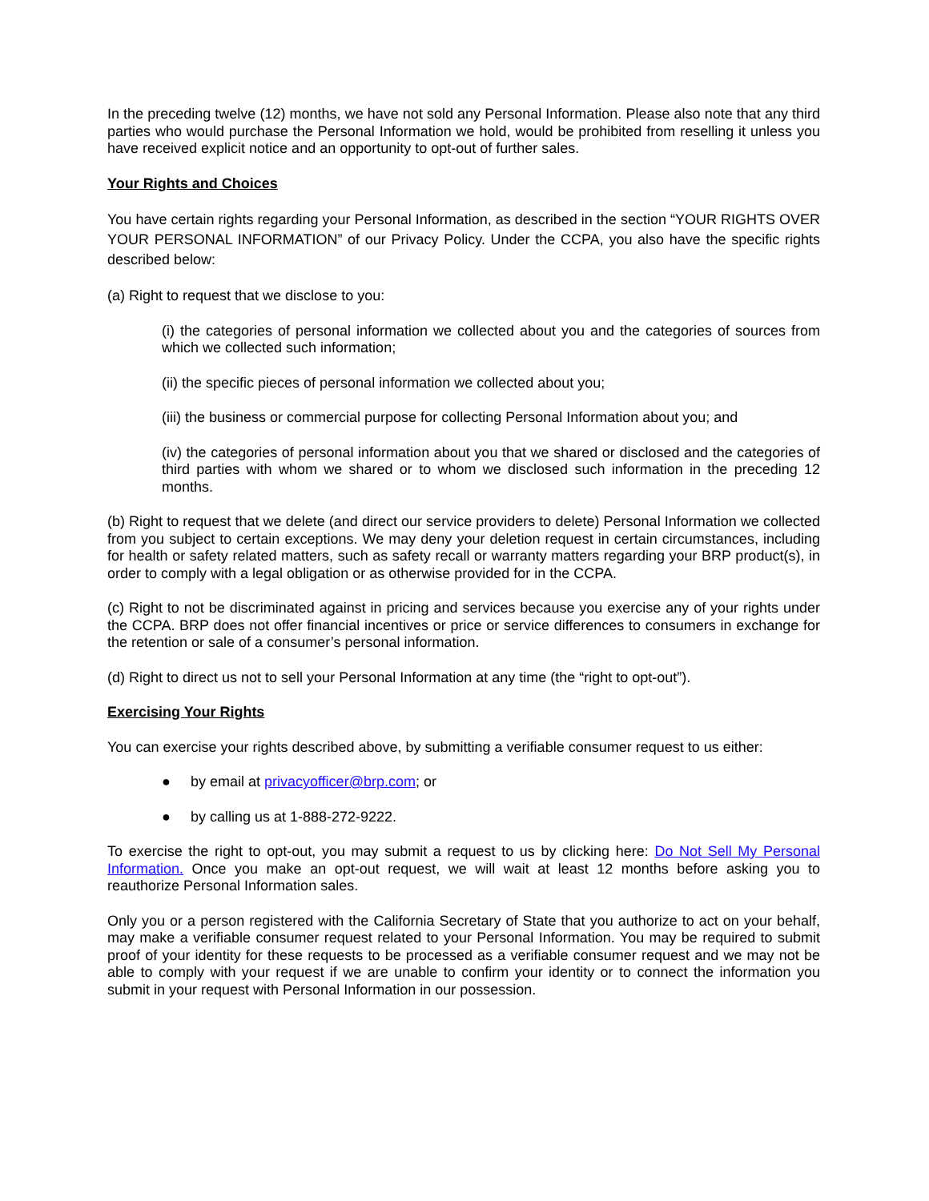In the preceding twelve (12) months, we have not sold any Personal Information. Please also note that any third parties who would purchase the Personal Information we hold, would be prohibited from reselling it unless you have received explicit notice and an opportunity to opt-out of further sales.
Your Rights and Choices
You have certain rights regarding your Personal Information, as described in the section “YOUR RIGHTS OVER YOUR PERSONAL INFORMATION” of our Privacy Policy. Under the CCPA, you also have the specific rights described below:
(a) Right to request that we disclose to you:
(i) the categories of personal information we collected about you and the categories of sources from which we collected such information;
(ii) the specific pieces of personal information we collected about you;
(iii) the business or commercial purpose for collecting Personal Information about you; and
(iv) the categories of personal information about you that we shared or disclosed and the categories of third parties with whom we shared or to whom we disclosed such information in the preceding 12 months.
(b) Right to request that we delete (and direct our service providers to delete) Personal Information we collected from you subject to certain exceptions. We may deny your deletion request in certain circumstances, including for health or safety related matters, such as safety recall or warranty matters regarding your BRP product(s), in order to comply with a legal obligation or as otherwise provided for in the CCPA.
(c) Right to not be discriminated against in pricing and services because you exercise any of your rights under the CCPA. BRP does not offer financial incentives or price or service differences to consumers in exchange for the retention or sale of a consumer’s personal information.
(d) Right to direct us not to sell your Personal Information at any time (the “right to opt-out”).
Exercising Your Rights
You can exercise your rights described above, by submitting a verifiable consumer request to us either:
● by email at privacyofficer@brp.com; or
● by calling us at 1-888-272-9222.
To exercise the right to opt-out, you may submit a request to us by clicking here: Do Not Sell My Personal Information. Once you make an opt-out request, we will wait at least 12 months before asking you to reauthorize Personal Information sales.
Only you or a person registered with the California Secretary of State that you authorize to act on your behalf, may make a verifiable consumer request related to your Personal Information. You may be required to submit proof of your identity for these requests to be processed as a verifiable consumer request and we may not be able to comply with your request if we are unable to confirm your identity or to connect the information you submit in your request with Personal Information in our possession.